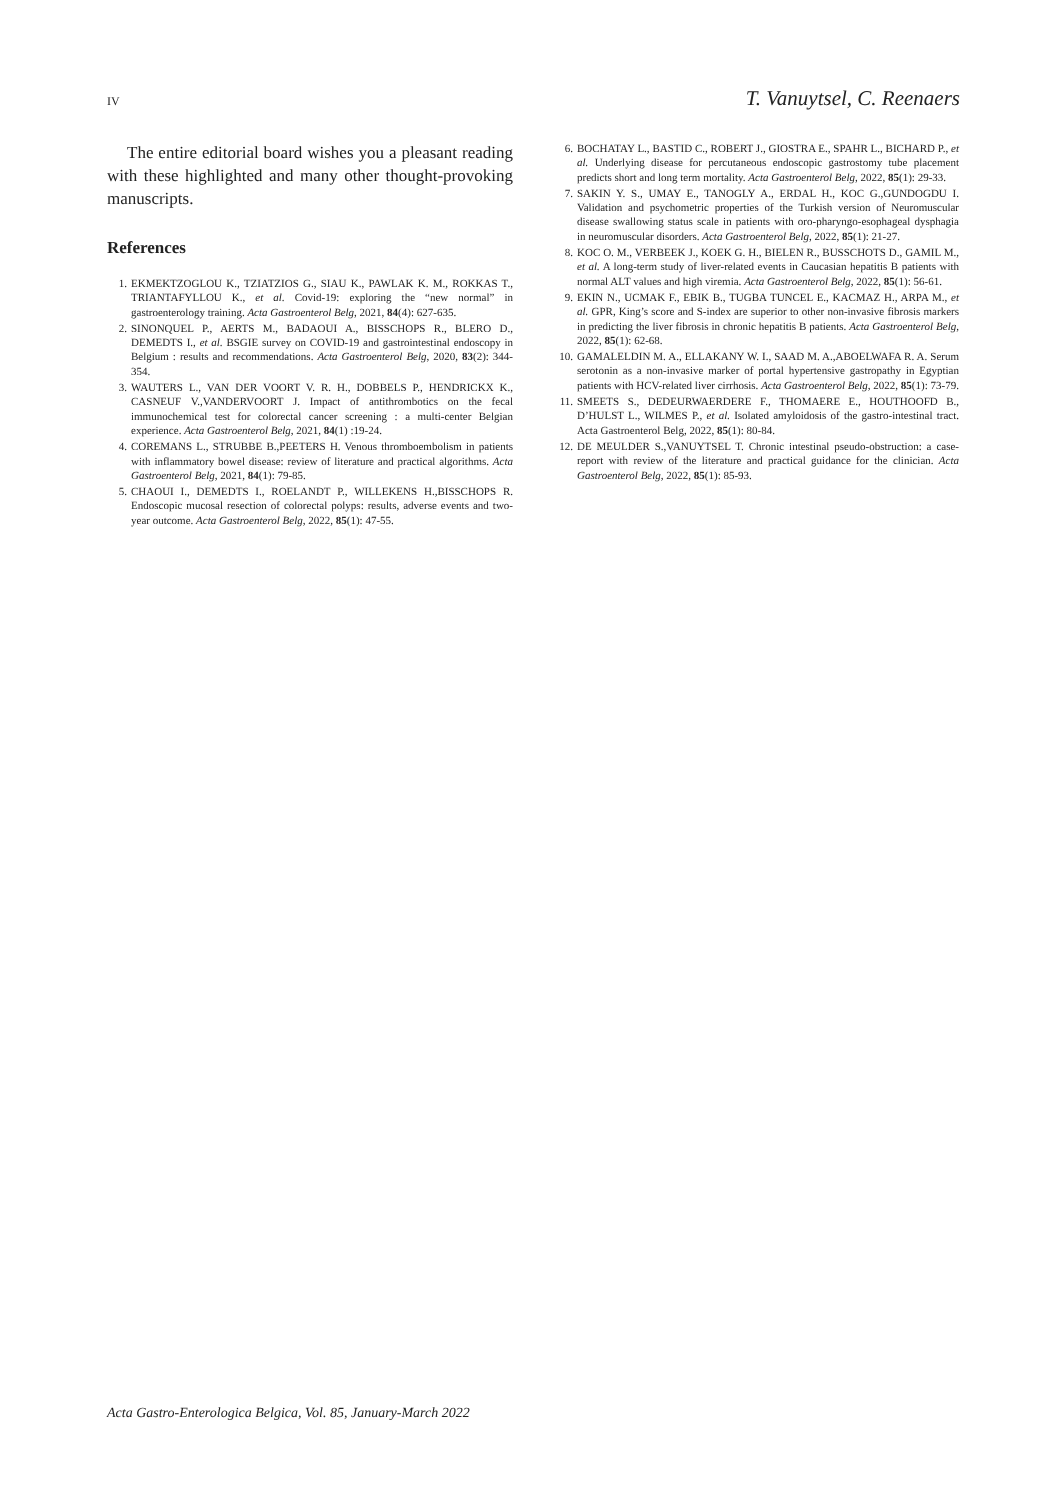IV T. Vanuytsel, C. Reenaers
The entire editorial board wishes you a pleasant reading with these highlighted and many other thought-provoking manuscripts.
References
1. EKMEKTZOGLOU K., TZIATZIOS G., SIAU K., PAWLAK K. M., ROKKAS T., TRIANTAFYLLOU K., et al. Covid-19: exploring the “new normal” in gastroenterology training. Acta Gastroenterol Belg, 2021, 84(4): 627-635.
2. SINONQUEL P., AERTS M., BADAOUI A., BISSCHOPS R., BLERO D., DEMEDTS I., et al. BSGIE survey on COVID-19 and gastrointestinal endoscopy in Belgium : results and recommendations. Acta Gastroenterol Belg, 2020, 83(2): 344-354.
3. WAUTERS L., VAN DER VOORT V. R. H., DOBBELS P., HENDRICKX K., CASNEUF V.,VANDERVOORT J. Impact of antithrombotics on the fecal immunochemical test for colorectal cancer screening : a multi-center Belgian experience. Acta Gastroenterol Belg, 2021, 84(1) :19-24.
4. COREMANS L., STRUBBE B.,PEETERS H. Venous thromboembolism in patients with inflammatory bowel disease: review of literature and practical algorithms. Acta Gastroenterol Belg, 2021, 84(1): 79-85.
5. CHAOUI I., DEMEDTS I., ROELANDT P., WILLEKENS H.,BISSCHOPS R. Endoscopic mucosal resection of colorectal polyps: results, adverse events and two-year outcome. Acta Gastroenterol Belg, 2022, 85(1): 47-55.
6. BOCHATAY L., BASTID C., ROBERT J., GIOSTRA E., SPAHR L., BICHARD P., et al. Underlying disease for percutaneous endoscopic gastrostomy tube placement predicts short and long term mortality. Acta Gastroenterol Belg, 2022, 85(1): 29-33.
7. SAKIN Y. S., UMAY E., TANOGLY A., ERDAL H., KOC G.,GUNDOGDU I. Validation and psychometric properties of the Turkish version of Neuromuscular disease swallowing status scale in patients with oro-pharyngo-esophageal dysphagia in neuromuscular disorders. Acta Gastroenterol Belg, 2022, 85(1): 21-27.
8. KOC O. M., VERBEEK J., KOEK G. H., BIELEN R., BUSSCHOTS D., GAMIL M., et al. A long-term study of liver-related events in Caucasian hepatitis B patients with normal ALT values and high viremia. Acta Gastroenterol Belg, 2022, 85(1): 56-61.
9. EKIN N., UCMAK F., EBIK B., TUGBA TUNCEL E., KACMAZ H., ARPA M., et al. GPR, King’s score and S-index are superior to other non-invasive fibrosis markers in predicting the liver fibrosis in chronic hepatitis B patients. Acta Gastroenterol Belg, 2022, 85(1): 62-68.
10. GAMALELDIN M. A., ELLAKANY W. I., SAAD M. A.,ABOELWAFA R. A. Serum serotonin as a non-invasive marker of portal hypertensive gastropathy in Egyptian patients with HCV-related liver cirrhosis. Acta Gastroenterol Belg, 2022, 85(1): 73-79.
11. SMEETS S., DEDEURWAERDERE F., THOMAERE E., HOUTHOOFD B., D’HULST L., WILMES P., et al. Isolated amyloidosis of the gastro-intestinal tract. Acta Gastroenterol Belg, 2022, 85(1): 80-84.
12. DE MEULDER S.,VANUYTSEL T. Chronic intestinal pseudo-obstruction: a case-report with review of the literature and practical guidance for the clinician. Acta Gastroenterol Belg, 2022, 85(1): 85-93.
Acta Gastro-Enterologica Belgica, Vol. 85, January-March 2022